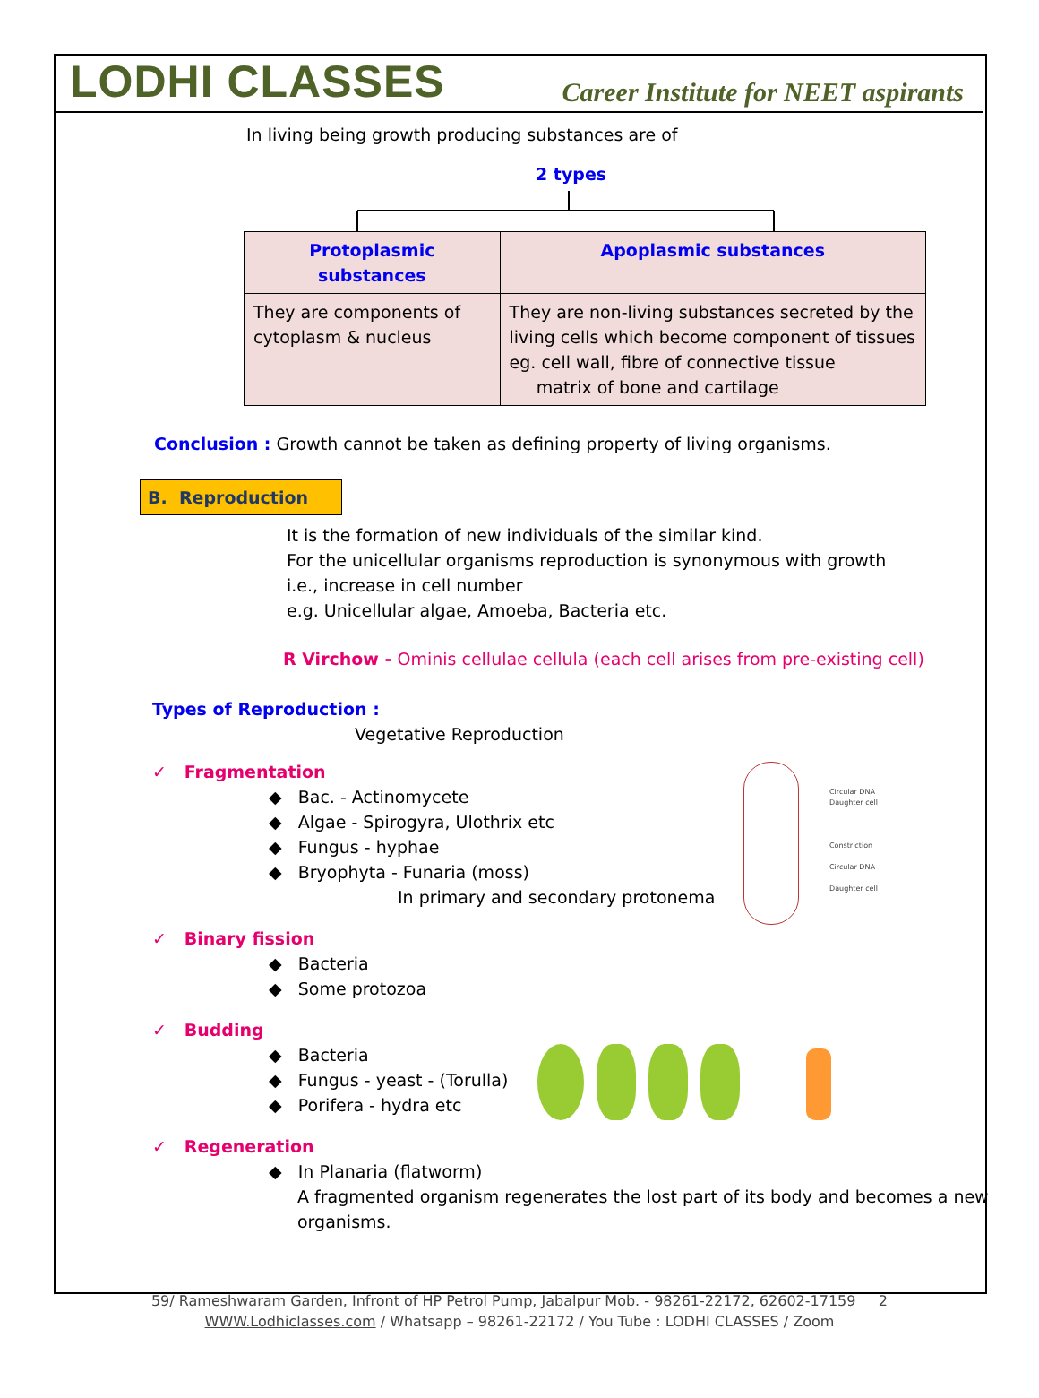LODHI CLASSES Career Institute for NEET aspirants
In living being growth producing substances are of
2 types
| Protoplasmic substances | Apoplasmic substances |
| --- | --- |
| They are components of cytoplasm & nucleus | They are non-living substances secreted by the living cells which become component of tissues eg. cell wall, fibre of connective tissue matrix of bone and cartilage |
Conclusion : Growth cannot be taken as defining property of living organisms.
B. Reproduction
It is the formation of new individuals of the similar kind.
For the unicellular organisms reproduction is synonymous with growth
i.e., increase in cell number
e.g. Unicellular algae, Amoeba, Bacteria etc.
R Virchow - Ominis cellulae cellula (each cell arises from pre-existing cell)
Types of Reproduction :
Vegetative Reproduction
✓ Fragmentation
◆ Bac. - Actinomycete
◆ Algae - Spirogyra, Ulothrix etc
◆ Fungus - hyphae
◆ Bryophyta - Funaria (moss)
In primary and secondary protonema
✓ Binary fission
◆ Bacteria
◆ Some protozoa
✓ Budding
◆ Bacteria
◆ Fungus - yeast - (Torulla)
◆ Porifera - hydra etc
✓ Regeneration
◆ In Planaria (flatworm)
A fragmented organism regenerates the lost part of its body and becomes a new organisms.
Circular DNA
Daughter cell
Constriction
Circular DNA
Daughter cell
59/ Rameshwaram Garden, Infront of HP Petrol Pump, Jabalpur Mob. - 98261-22172, 62602-17159 2
WWW.Lodhiclasses.com / Whatsapp – 98261-22172 / You Tube : LODHI CLASSES / Zoom